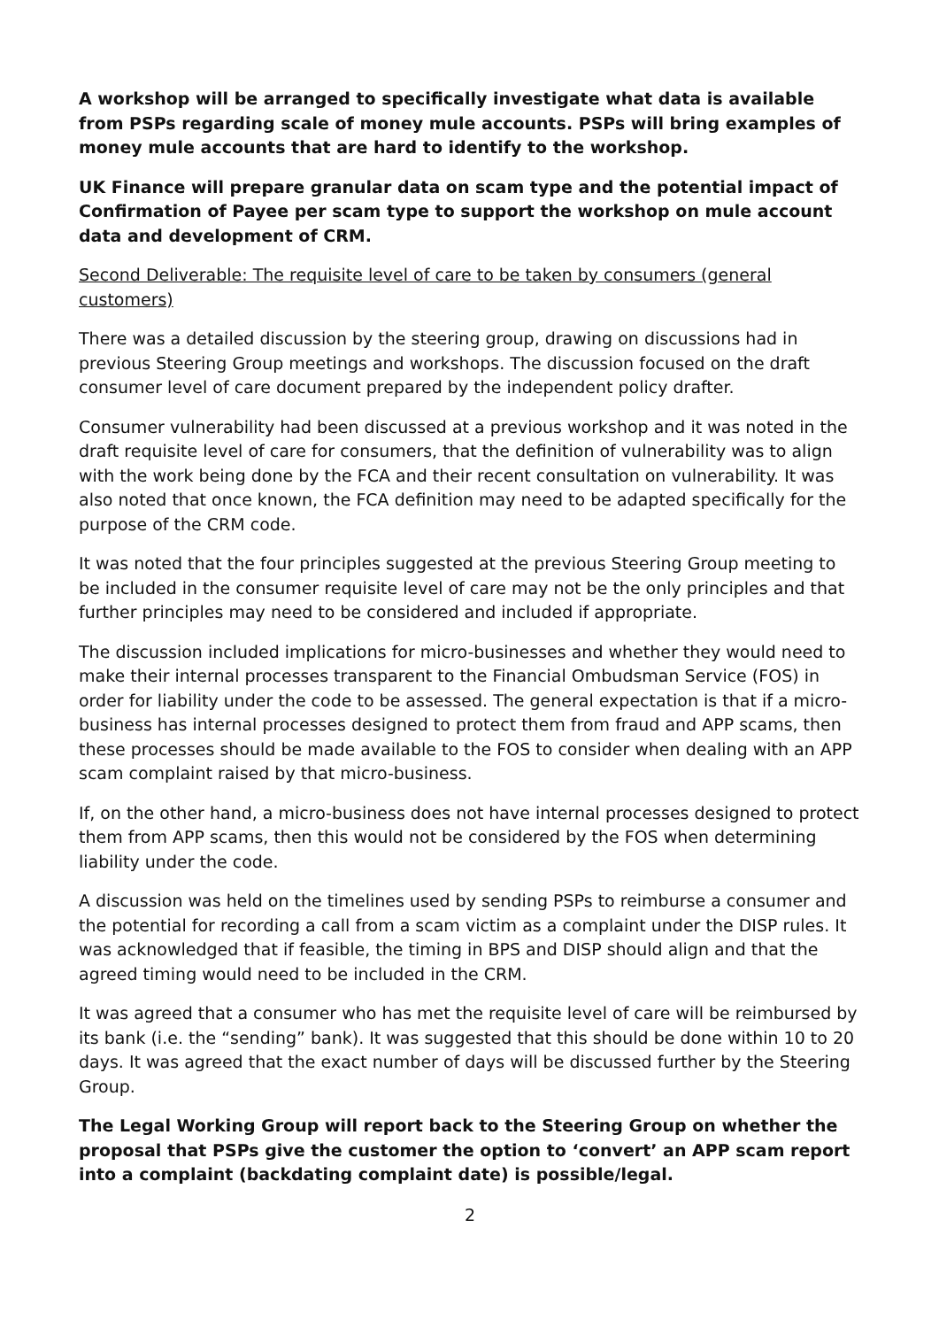A workshop will be arranged to specifically investigate what data is available from PSPs regarding scale of money mule accounts. PSPs will bring examples of money mule accounts that are hard to identify to the workshop.
UK Finance will prepare granular data on scam type and the potential impact of Confirmation of Payee per scam type to support the workshop on mule account data and development of CRM.
Second Deliverable: The requisite level of care to be taken by consumers (general customers)
There was a detailed discussion by the steering group, drawing on discussions had in previous Steering Group meetings and workshops. The discussion focused on the draft consumer level of care document prepared by the independent policy drafter.
Consumer vulnerability had been discussed at a previous workshop and it was noted in the draft requisite level of care for consumers, that the definition of vulnerability was to align with the work being done by the FCA and their recent consultation on vulnerability. It was also noted that once known, the FCA definition may need to be adapted specifically for the purpose of the CRM code.
It was noted that the four principles suggested at the previous Steering Group meeting to be included in the consumer requisite level of care may not be the only principles and that further principles may need to be considered and included if appropriate.
The discussion included implications for micro-businesses and whether they would need to make their internal processes transparent to the Financial Ombudsman Service (FOS) in order for liability under the code to be assessed. The general expectation is that if a micro-business has internal processes designed to protect them from fraud and APP scams, then these processes should be made available to the FOS to consider when dealing with an APP scam complaint raised by that micro-business.
If, on the other hand, a micro-business does not have internal processes designed to protect them from APP scams, then this would not be considered by the FOS when determining liability under the code.
A discussion was held on the timelines used by sending PSPs to reimburse a consumer and the potential for recording a call from a scam victim as a complaint under the DISP rules. It was acknowledged that if feasible, the timing in BPS and DISP should align and that the agreed timing would need to be included in the CRM.
It was agreed that a consumer who has met the requisite level of care will be reimbursed by its bank (i.e. the “sending” bank). It was suggested that this should be done within 10 to 20 days. It was agreed that the exact number of days will be discussed further by the Steering Group.
The Legal Working Group will report back to the Steering Group on whether the proposal that PSPs give the customer the option to ‘convert’ an APP scam report into a complaint (backdating complaint date) is possible/legal.
2